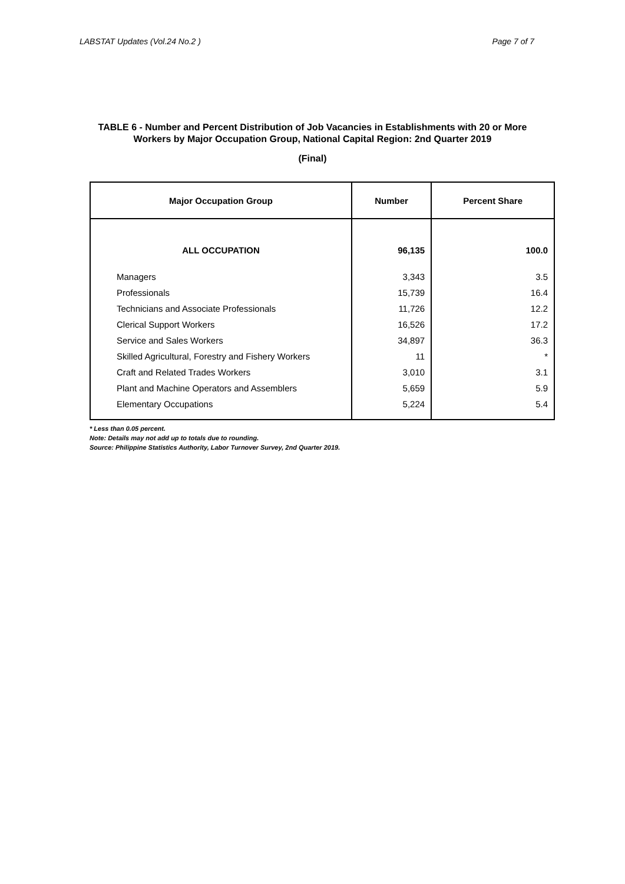LABSTAT Updates (Vol.24 No.2 ) Page 7 of 7
TABLE 6 - Number and Percent Distribution of Job Vacancies in Establishments with 20 or More
Workers by Major Occupation Group, National Capital Region: 2nd Quarter 2019
(Final)
| Major Occupation Group | Number | Percent Share |
| --- | --- | --- |
| ALL OCCUPATION | 96,135 | 100.0 |
| Managers | 3,343 | 3.5 |
| Professionals | 15,739 | 16.4 |
| Technicians and Associate Professionals | 11,726 | 12.2 |
| Clerical Support Workers | 16,526 | 17.2 |
| Service and Sales Workers | 34,897 | 36.3 |
| Skilled Agricultural, Forestry and Fishery Workers | 11 | * |
| Craft and Related Trades Workers | 3,010 | 3.1 |
| Plant and Machine Operators and Assemblers | 5,659 | 5.9 |
| Elementary Occupations | 5,224 | 5.4 |
* Less than 0.05 percent.
Note: Details may not add up to totals due to rounding.
Source: Philippine Statistics Authority, Labor Turnover Survey, 2nd Quarter 2019.